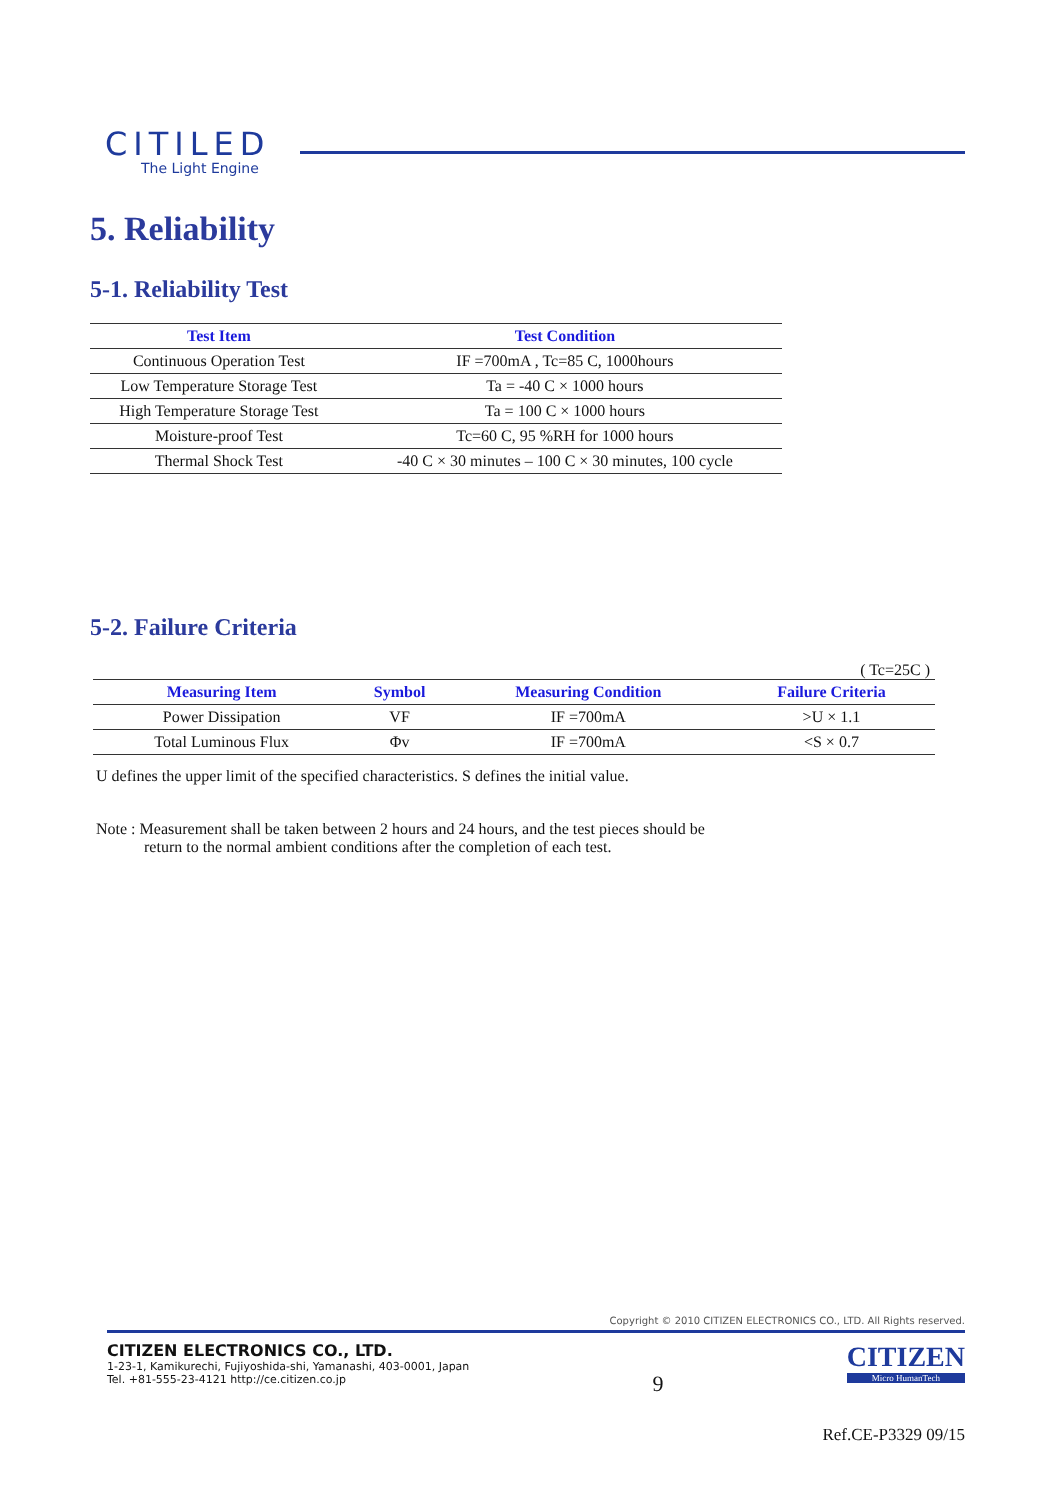CITILED
The Light Engine
5. Reliability
5-1. Reliability Test
| Test Item | Test Condition |
| --- | --- |
| Continuous Operation Test | IF =700mA , Tc=85 C, 1000hours |
| Low Temperature Storage Test | Ta = -40 C × 1000 hours |
| High Temperature Storage Test | Ta = 100 C × 1000 hours |
| Moisture-proof Test | Tc=60 C, 95 %RH for 1000 hours |
| Thermal Shock Test | -40 C × 30 minutes – 100 C × 30 minutes, 100 cycle |
5-2. Failure Criteria
( Tc=25C )
| Measuring Item | Symbol | Measuring Condition | Failure Criteria |
| --- | --- | --- | --- |
| Power Dissipation | VF | IF =700mA | >U × 1.1 |
| Total Luminous Flux | Φv | IF =700mA | <S × 0.7 |
U defines the upper limit of the specified characteristics. S defines the initial value.
Note : Measurement shall be taken between 2 hours and 24 hours, and the test pieces should be
return to the normal ambient conditions after the completion of each test.
Copyright © 2010 CITIZEN ELECTRONICS CO., LTD. All Rights reserved.
CITIZEN ELECTRONICS CO., LTD.
1-23-1, Kamikurechi, Fujiyoshida-shi, Yamanashi, 403-0001, Japan
Tel. +81-555-23-4121 http://ce.citizen.co.jp
9
CITIZEN
Micro HumanTech
Ref.CE-P3329 09/15